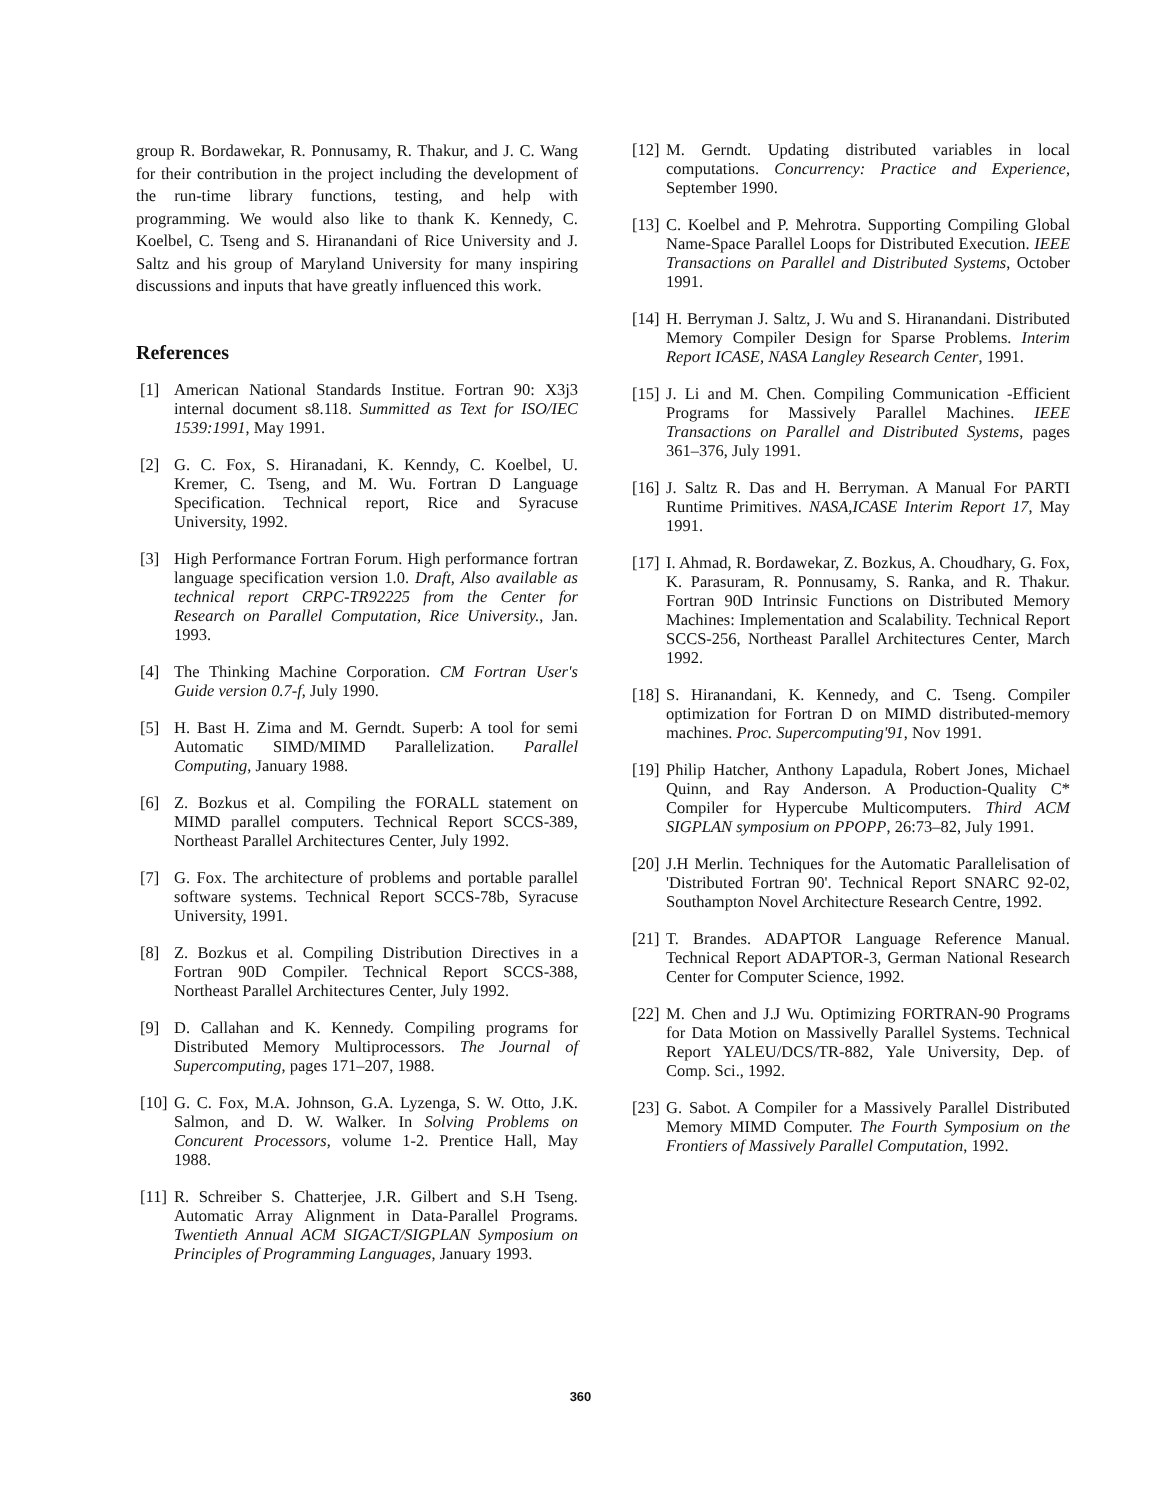group R. Bordawekar, R. Ponnusamy, R. Thakur, and J. C. Wang for their contribution in the project including the development of the run-time library functions, testing, and help with programming. We would also like to thank K. Kennedy, C. Koelbel, C. Tseng and S. Hiranandani of Rice University and J. Saltz and his group of Maryland University for many inspiring discussions and inputs that have greatly influenced this work.
References
[1] American National Standards Institue. Fortran 90: X3j3 internal document s8.118. Summitted as Text for ISO/IEC 1539:1991, May 1991.
[2] G. C. Fox, S. Hiranadani, K. Kenndy, C. Koelbel, U. Kremer, C. Tseng, and M. Wu. Fortran D Language Specification. Technical report, Rice and Syracuse University, 1992.
[3] High Performance Fortran Forum. High performance fortran language specification version 1.0. Draft, Also available as technical report CRPC-TR92225 from the Center for Research on Parallel Computation, Rice University., Jan. 1993.
[4] The Thinking Machine Corporation. CM Fortran User's Guide version 0.7-f, July 1990.
[5] H. Bast H. Zima and M. Gerndt. Superb: A tool for semi Automatic SIMD/MIMD Parallelization. Parallel Computing, January 1988.
[6] Z. Bozkus et al. Compiling the FORALL statement on MIMD parallel computers. Technical Report SCCS-389, Northeast Parallel Architectures Center, July 1992.
[7] G. Fox. The architecture of problems and portable parallel software systems. Technical Report SCCS-78b, Syracuse University, 1991.
[8] Z. Bozkus et al. Compiling Distribution Directives in a Fortran 90D Compiler. Technical Report SCCS-388, Northeast Parallel Architectures Center, July 1992.
[9] D. Callahan and K. Kennedy. Compiling programs for Distributed Memory Multiprocessors. The Journal of Supercomputing, pages 171–207, 1988.
[10] G. C. Fox, M.A. Johnson, G.A. Lyzenga, S. W. Otto, J.K. Salmon, and D. W. Walker. In Solving Problems on Concurent Processors, volume 1-2. Prentice Hall, May 1988.
[11] R. Schreiber S. Chatterjee, J.R. Gilbert and S.H Tseng. Automatic Array Alignment in Data-Parallel Programs. Twentieth Annual ACM SIGACT/SIGPLAN Symposium on Principles of Programming Languages, January 1993.
[12] M. Gerndt. Updating distributed variables in local computations. Concurrency: Practice and Experience, September 1990.
[13] C. Koelbel and P. Mehrotra. Supporting Compiling Global Name-Space Parallel Loops for Distributed Execution. IEEE Transactions on Parallel and Distributed Systems, October 1991.
[14] H. Berryman J. Saltz, J. Wu and S. Hiranandani. Distributed Memory Compiler Design for Sparse Problems. Interim Report ICASE, NASA Langley Research Center, 1991.
[15] J. Li and M. Chen. Compiling Communication -Efficient Programs for Massively Parallel Machines. IEEE Transactions on Parallel and Distributed Systems, pages 361–376, July 1991.
[16] J. Saltz R. Das and H. Berryman. A Manual For PARTI Runtime Primitives. NASA,ICASE Interim Report 17, May 1991.
[17] I. Ahmad, R. Bordawekar, Z. Bozkus, A. Choudhary, G. Fox, K. Parasuram, R. Ponnusamy, S. Ranka, and R. Thakur. Fortran 90D Intrinsic Functions on Distributed Memory Machines: Implementation and Scalability. Technical Report SCCS-256, Northeast Parallel Architectures Center, March 1992.
[18] S. Hiranandani, K. Kennedy, and C. Tseng. Compiler optimization for Fortran D on MIMD distributed-memory machines. Proc. Supercomputing'91, Nov 1991.
[19] Philip Hatcher, Anthony Lapadula, Robert Jones, Michael Quinn, and Ray Anderson. A Production-Quality C* Compiler for Hypercube Multicomputers. Third ACM SIGPLAN symposium on PPOPP, 26:73–82, July 1991.
[20] J.H Merlin. Techniques for the Automatic Parallelisation of 'Distributed Fortran 90'. Technical Report SNARC 92-02, Southampton Novel Architecture Research Centre, 1992.
[21] T. Brandes. ADAPTOR Language Reference Manual. Technical Report ADAPTOR-3, German National Research Center for Computer Science, 1992.
[22] M. Chen and J.J Wu. Optimizing FORTRAN-90 Programs for Data Motion on Massivelly Parallel Systems. Technical Report YALEU/DCS/TR-882, Yale University, Dep. of Comp. Sci., 1992.
[23] G. Sabot. A Compiler for a Massively Parallel Distributed Memory MIMD Computer. The Fourth Symposium on the Frontiers of Massively Parallel Computation, 1992.
360